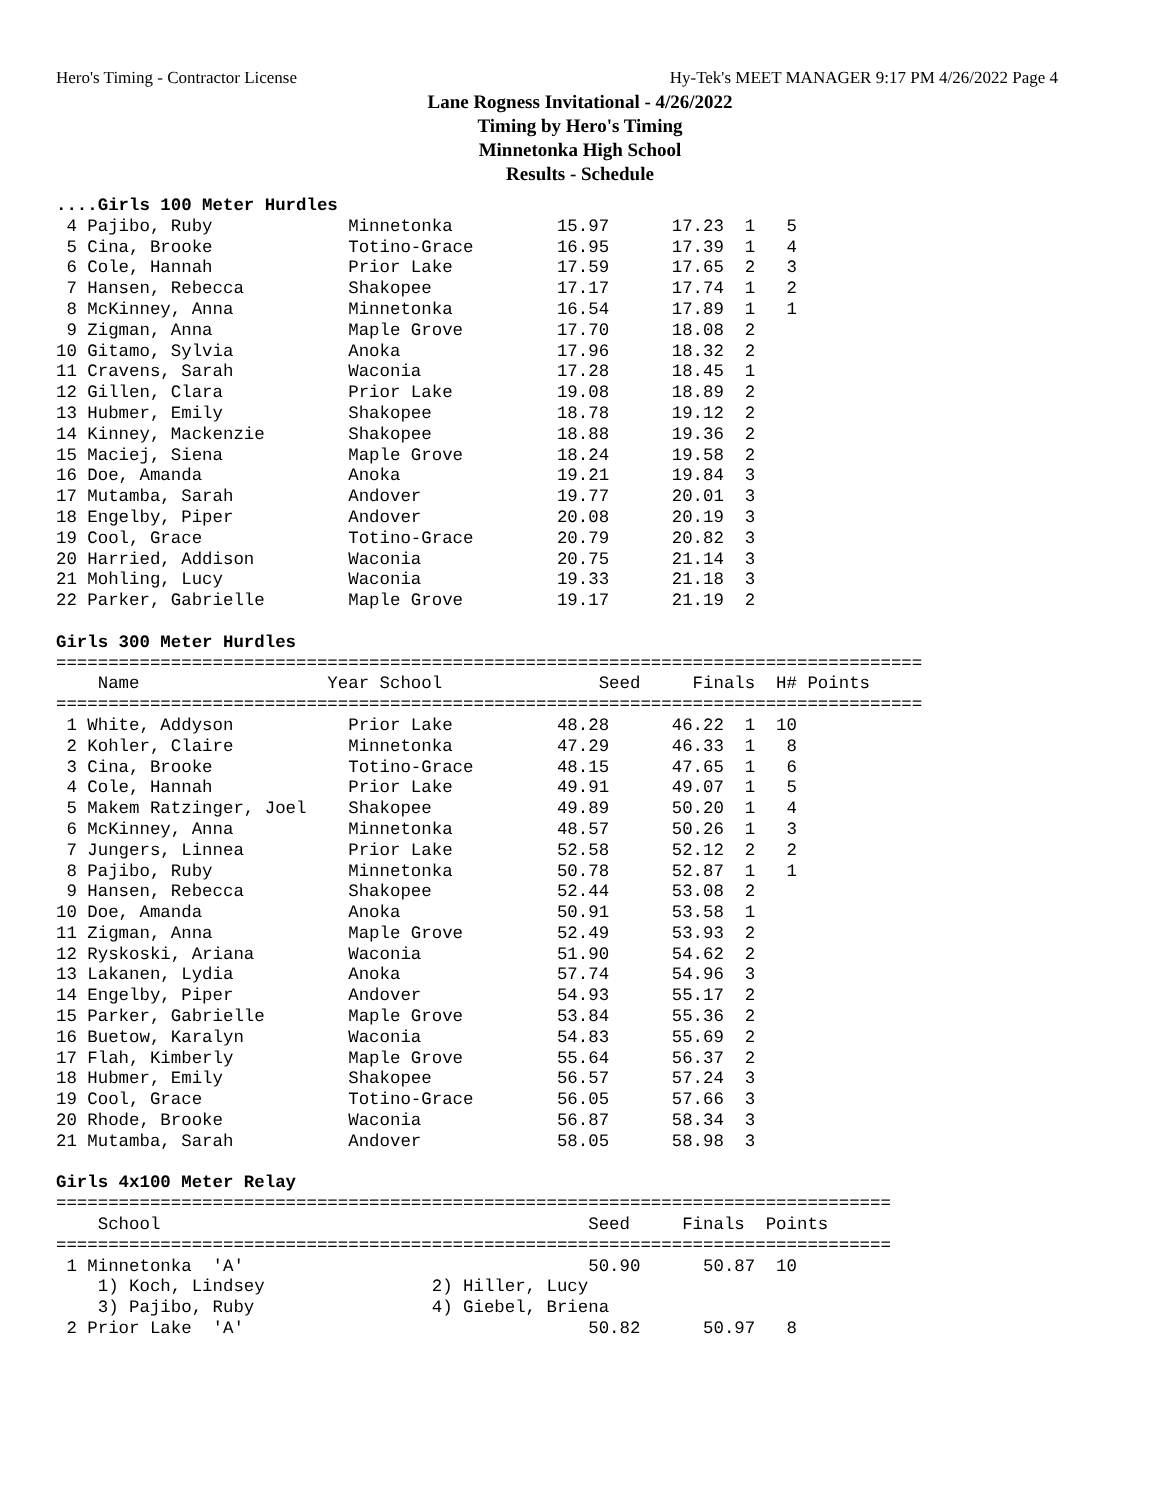Hero's Timing - Contractor License Hy-Tek's MEET MANAGER 9:17 PM 4/26/2022 Page 4
Lane Rogness Invitational - 4/26/2022
Timing by Hero's Timing
Minnetonka High School
Results - Schedule
....Girls 100 Meter Hurdles
 4 Pajibo, Ruby             Minnetonka          15.97      17.23  1   5
 5 Cina, Brooke             Totino-Grace        16.95      17.39  1   4
 6 Cole, Hannah             Prior Lake          17.59      17.65  2   3
 7 Hansen, Rebecca          Shakopee            17.17      17.74  1   2
 8 McKinney, Anna           Minnetonka          16.54      17.89  1   1
 9 Zigman, Anna             Maple Grove         17.70      18.08  2
10 Gitamo, Sylvia           Anoka               17.96      18.32  2
11 Cravens, Sarah           Waconia             17.28      18.45  1
12 Gillen, Clara            Prior Lake          19.08      18.89  2
13 Hubmer, Emily            Shakopee            18.78      19.12  2
14 Kinney, Mackenzie        Shakopee            18.88      19.36  2
15 Maciej, Siena            Maple Grove         18.24      19.58  2
16 Doe, Amanda              Anoka               19.21      19.84  3
17 Mutamba, Sarah           Andover             19.77      20.01  3
18 Engelby, Piper           Andover             20.08      20.19  3
19 Cool, Grace              Totino-Grace        20.79      20.82  3
20 Harried, Addison         Waconia             20.75      21.14  3
21 Mohling, Lucy            Waconia             19.33      21.18  3
22 Parker, Gabrielle        Maple Grove         19.17      21.19  2

Girls 300 Meter Hurdles
===================================================================================
    Name                  Year School               Seed     Finals  H# Points
===================================================================================
 1 White, Addyson           Prior Lake          48.28      46.22  1  10
 2 Kohler, Claire           Minnetonka          47.29      46.33  1   8
 3 Cina, Brooke             Totino-Grace        48.15      47.65  1   6
 4 Cole, Hannah             Prior Lake          49.91      49.07  1   5
 5 Makem Ratzinger, Joel    Shakopee            49.89      50.20  1   4
 6 McKinney, Anna           Minnetonka          48.57      50.26  1   3
 7 Jungers, Linnea          Prior Lake          52.58      52.12  2   2
 8 Pajibo, Ruby             Minnetonka          50.78      52.87  1   1
 9 Hansen, Rebecca          Shakopee            52.44      53.08  2
10 Doe, Amanda              Anoka               50.91      53.58  1
11 Zigman, Anna             Maple Grove         52.49      53.93  2
12 Ryskoski, Ariana         Waconia             51.90      54.62  2
13 Lakanen, Lydia           Anoka               57.74      54.96  3
14 Engelby, Piper           Andover             54.93      55.17  2
15 Parker, Gabrielle        Maple Grove         53.84      55.36  2
16 Buetow, Karalyn          Waconia             54.83      55.69  2
17 Flah, Kimberly           Maple Grove         55.64      56.37  2
18 Hubmer, Emily            Shakopee            56.57      57.24  3
19 Cool, Grace              Totino-Grace        56.05      57.66  3
20 Rhode, Brooke            Waconia             56.87      58.34  3
21 Mutamba, Sarah           Andover             58.05      58.98  3

Girls 4x100 Meter Relay
================================================================================
    School                                         Seed     Finals  Points
================================================================================
 1 Minnetonka  'A'                                 50.90      50.87  10
    1) Koch, Lindsey                2) Hiller, Lucy
    3) Pajibo, Ruby                 4) Giebel, Briena
 2 Prior Lake  'A'                                 50.82      50.97   8